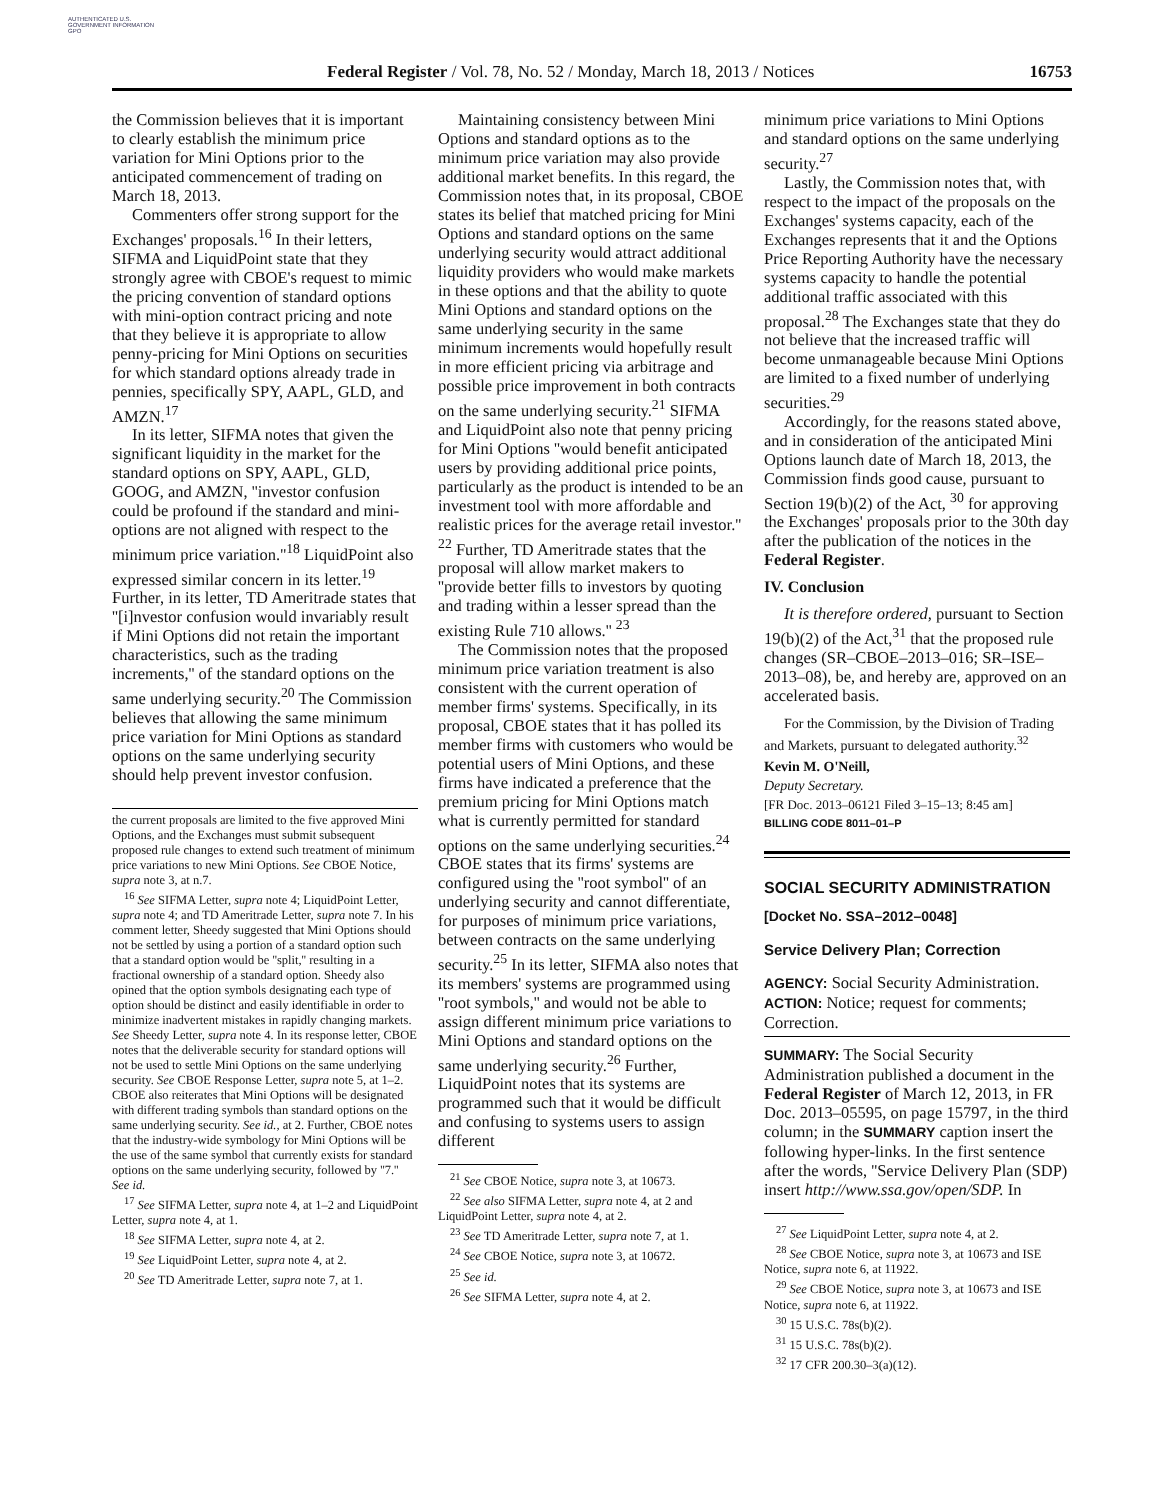AUTHENTICATED U.S. GOVERNMENT INFORMATION GPO
Federal Register / Vol. 78, No. 52 / Monday, March 18, 2013 / Notices 16753
the Commission believes that it is important to clearly establish the minimum price variation for Mini Options prior to the anticipated commencement of trading on March 18, 2013.
Commenters offer strong support for the Exchanges' proposals.<sup>16</sup> In their letters, SIFMA and LiquidPoint state that they strongly agree with CBOE's request to mimic the pricing convention of standard options with mini-option contract pricing and note that they believe it is appropriate to allow penny-pricing for Mini Options on securities for which standard options already trade in pennies, specifically SPY, AAPL, GLD, and AMZN.<sup>17</sup>
In its letter, SIFMA notes that given the significant liquidity in the market for the standard options on SPY, AAPL, GLD, GOOG, and AMZN, ''investor confusion could be profound if the standard and mini-options are not aligned with respect to the minimum price variation.''<sup>18</sup> LiquidPoint also expressed similar concern in its letter.<sup>19</sup> Further, in its letter, TD Ameritrade states that ''[i]nvestor confusion would invariably result if Mini Options did not retain the important characteristics, such as the trading increments,'' of the standard options on the same underlying security.<sup>20</sup> The Commission believes that allowing the same minimum price variation for Mini Options as standard options on the same underlying security should help prevent investor confusion.
the current proposals are limited to the five approved Mini Options, and the Exchanges must submit subsequent proposed rule changes to extend such treatment of minimum price variations to new Mini Options. See CBOE Notice, supra note 3, at n.7.
<sup>16</sup> See SIFMA Letter, supra note 4; LiquidPoint Letter, supra note 4; and TD Ameritrade Letter, supra note 7. In his comment letter, Sheedy suggested that Mini Options should not be settled by using a portion of a standard option such that a standard option would be ''split,'' resulting in a fractional ownership of a standard option. Sheedy also opined that the option symbols designating each type of option should be distinct and easily identifiable in order to minimize inadvertent mistakes in rapidly changing markets. See Sheedy Letter, supra note 4. In its response letter, CBOE notes that the deliverable security for standard options will not be used to settle Mini Options on the same underlying security. See CBOE Response Letter, supra note 5, at 1–2. CBOE also reiterates that Mini Options will be designated with different trading symbols than standard options on the same underlying security. See id., at 2. Further, CBOE notes that the industry-wide symbology for Mini Options will be the use of the same symbol that currently exists for standard options on the same underlying security, followed by ''7.'' See id.
<sup>17</sup> See SIFMA Letter, supra note 4, at 1–2 and LiquidPoint Letter, supra note 4, at 1.
<sup>18</sup> See SIFMA Letter, supra note 4, at 2.
<sup>19</sup> See LiquidPoint Letter, supra note 4, at 2.
<sup>20</sup> See TD Ameritrade Letter, supra note 7, at 1.
Maintaining consistency between Mini Options and standard options as to the minimum price variation may also provide additional market benefits. In this regard, the Commission notes that, in its proposal, CBOE states its belief that matched pricing for Mini Options and standard options on the same underlying security would attract additional liquidity providers who would make markets in these options and that the ability to quote Mini Options and standard options on the same underlying security in the same minimum increments would hopefully result in more efficient pricing via arbitrage and possible price improvement in both contracts on the same underlying security.<sup>21</sup> SIFMA and LiquidPoint also note that penny pricing for Mini Options ''would benefit anticipated users by providing additional price points, particularly as the product is intended to be an investment tool with more affordable and realistic prices for the average retail investor.'' <sup>22</sup> Further, TD Ameritrade states that the proposal will allow market makers to ''provide better fills to investors by quoting and trading within a lesser spread than the existing Rule 710 allows.'' <sup>23</sup>
The Commission notes that the proposed minimum price variation treatment is also consistent with the current operation of member firms' systems. Specifically, in its proposal, CBOE states that it has polled its member firms with customers who would be potential users of Mini Options, and these firms have indicated a preference that the premium pricing for Mini Options match what is currently permitted for standard options on the same underlying securities.<sup>24</sup> CBOE states that its firms' systems are configured using the ''root symbol'' of an underlying security and cannot differentiate, for purposes of minimum price variations, between contracts on the same underlying security.<sup>25</sup> In its letter, SIFMA also notes that its members' systems are programmed using ''root symbols,'' and would not be able to assign different minimum price variations to Mini Options and standard options on the same underlying security.<sup>26</sup> Further, LiquidPoint notes that its systems are programmed such that it would be difficult and confusing to systems users to assign different
<sup>21</sup> See CBOE Notice, supra note 3, at 10673.
<sup>22</sup> See also SIFMA Letter, supra note 4, at 2 and LiquidPoint Letter, supra note 4, at 2.
<sup>23</sup> See TD Ameritrade Letter, supra note 7, at 1.
<sup>24</sup> See CBOE Notice, supra note 3, at 10672.
<sup>25</sup> See id.
<sup>26</sup> See SIFMA Letter, supra note 4, at 2.
minimum price variations to Mini Options and standard options on the same underlying security.<sup>27</sup>
Lastly, the Commission notes that, with respect to the impact of the proposals on the Exchanges' systems capacity, each of the Exchanges represents that it and the Options Price Reporting Authority have the necessary systems capacity to handle the potential additional traffic associated with this proposal.<sup>28</sup> The Exchanges state that they do not believe that the increased traffic will become unmanageable because Mini Options are limited to a fixed number of underlying securities.<sup>29</sup>
Accordingly, for the reasons stated above, and in consideration of the anticipated Mini Options launch date of March 18, 2013, the Commission finds good cause, pursuant to Section 19(b)(2) of the Act, <sup>30</sup> for approving the Exchanges' proposals prior to the 30th day after the publication of the notices in the Federal Register.
IV. Conclusion
It is therefore ordered, pursuant to Section 19(b)(2) of the Act,<sup>31</sup> that the proposed rule changes (SR–CBOE–2013–016; SR–ISE–2013–08), be, and hereby are, approved on an accelerated basis.
For the Commission, by the Division of Trading and Markets, pursuant to delegated authority.<sup>32</sup>
Kevin M. O'Neill,
Deputy Secretary.
[FR Doc. 2013–06121 Filed 3–15–13; 8:45 am]
BILLING CODE 8011–01–P
SOCIAL SECURITY ADMINISTRATION
[Docket No. SSA–2012–0048]
Service Delivery Plan; Correction
AGENCY: Social Security Administration.
ACTION: Notice; request for comments; Correction.
SUMMARY: The Social Security Administration published a document in the Federal Register of March 12, 2013, in FR Doc. 2013–05595, on page 15797, in the third column; in the SUMMARY caption insert the following hyper-links. In the first sentence after the words, ''Service Delivery Plan (SDP) insert http://www.ssa.gov/open/SDP. In
<sup>27</sup> See LiquidPoint Letter, supra note 4, at 2.
<sup>28</sup> See CBOE Notice, supra note 3, at 10673 and ISE Notice, supra note 6, at 11922.
<sup>29</sup> See CBOE Notice, supra note 3, at 10673 and ISE Notice, supra note 6, at 11922.
<sup>30</sup> 15 U.S.C. 78s(b)(2).
<sup>31</sup> 15 U.S.C. 78s(b)(2).
<sup>32</sup> 17 CFR 200.30–3(a)(12).